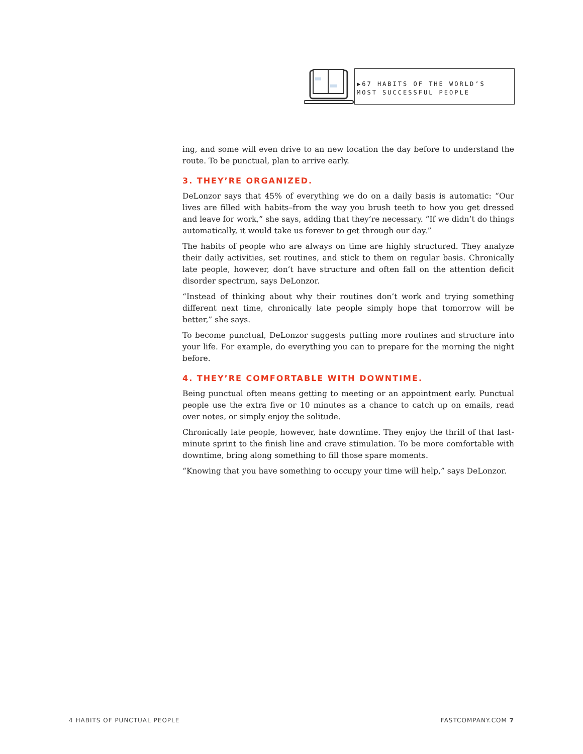▶67 HABITS OF THE WORLD’S MOST SUCCESSFUL PEOPLE
ing, and some will even drive to an new location the day before to understand the route. To be punctual, plan to arrive early.
3. THEY’RE ORGANIZED.
DeLonzor says that 45% of everything we do on a daily basis is automatic: “Our lives are filled with habits–from the way you brush teeth to how you get dressed and leave for work,” she says, adding that they’re necessary. “If we didn’t do things automatically, it would take us forever to get through our day.”
The habits of people who are always on time are highly structured. They analyze their daily activities, set routines, and stick to them on regular basis. Chronically late people, however, don’t have structure and often fall on the attention deficit disorder spectrum, says DeLonzor.
“Instead of thinking about why their routines don’t work and trying something different next time, chronically late people simply hope that tomorrow will be better,” she says.
To become punctual, DeLonzor suggests putting more routines and structure into your life. For example, do everything you can to prepare for the morning the night before.
4. THEY’RE COMFORTABLE WITH DOWNTIME.
Being punctual often means getting to meeting or an appointment early. Punctual people use the extra five or 10 minutes as a chance to catch up on emails, read over notes, or simply enjoy the solitude.
Chronically late people, however, hate downtime. They enjoy the thrill of that last-minute sprint to the finish line and crave stimulation. To be more comfortable with downtime, bring along something to fill those spare moments.
“Knowing that you have something to occupy your time will help,” says DeLonzor.
4 HABITS OF PUNCTUAL PEOPLE FASTCOMPANY.COM 7